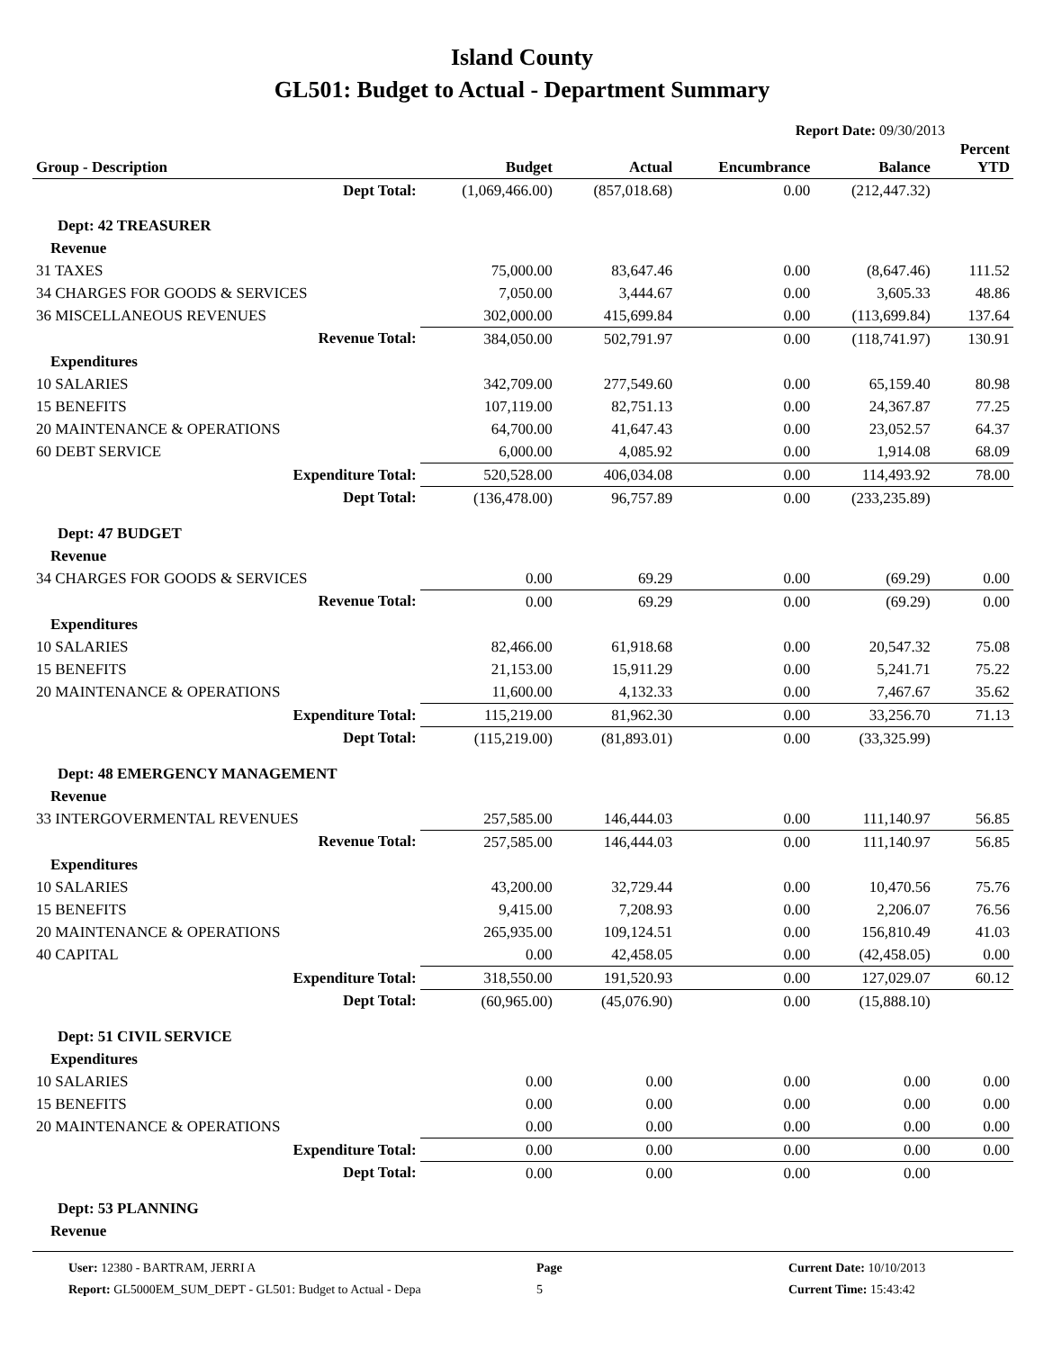Island County
GL501: Budget to Actual - Department Summary
Report Date: 09/30/2013
| Group - Description | Budget | Actual | Encumbrance | Balance | Percent YTD |
| --- | --- | --- | --- | --- | --- |
| Dept Total: | (1,069,466.00) | (857,018.68) | 0.00 | (212,447.32) | |
| Dept: 42 TREASURER | | | | | |
| Revenue | | | | | |
| 31 TAXES | 75,000.00 | 83,647.46 | 0.00 | (8,647.46) | 111.52 |
| 34 CHARGES FOR GOODS & SERVICES | 7,050.00 | 3,444.67 | 0.00 | 3,605.33 | 48.86 |
| 36 MISCELLANEOUS REVENUES | 302,000.00 | 415,699.84 | 0.00 | (113,699.84) | 137.64 |
| Revenue Total: | 384,050.00 | 502,791.97 | 0.00 | (118,741.97) | 130.91 |
| Expenditures | | | | | |
| 10 SALARIES | 342,709.00 | 277,549.60 | 0.00 | 65,159.40 | 80.98 |
| 15 BENEFITS | 107,119.00 | 82,751.13 | 0.00 | 24,367.87 | 77.25 |
| 20 MAINTENANCE & OPERATIONS | 64,700.00 | 41,647.43 | 0.00 | 23,052.57 | 64.37 |
| 60 DEBT SERVICE | 6,000.00 | 4,085.92 | 0.00 | 1,914.08 | 68.09 |
| Expenditure Total: | 520,528.00 | 406,034.08 | 0.00 | 114,493.92 | 78.00 |
| Dept Total: | (136,478.00) | 96,757.89 | 0.00 | (233,235.89) | |
| Dept: 47 BUDGET | | | | | |
| Revenue | | | | | |
| 34 CHARGES FOR GOODS & SERVICES | 0.00 | 69.29 | 0.00 | (69.29) | 0.00 |
| Revenue Total: | 0.00 | 69.29 | 0.00 | (69.29) | 0.00 |
| Expenditures | | | | | |
| 10 SALARIES | 82,466.00 | 61,918.68 | 0.00 | 20,547.32 | 75.08 |
| 15 BENEFITS | 21,153.00 | 15,911.29 | 0.00 | 5,241.71 | 75.22 |
| 20 MAINTENANCE & OPERATIONS | 11,600.00 | 4,132.33 | 0.00 | 7,467.67 | 35.62 |
| Expenditure Total: | 115,219.00 | 81,962.30 | 0.00 | 33,256.70 | 71.13 |
| Dept Total: | (115,219.00) | (81,893.01) | 0.00 | (33,325.99) | |
| Dept: 48 EMERGENCY MANAGEMENT | | | | | |
| Revenue | | | | | |
| 33 INTERGOVERMENTAL REVENUES | 257,585.00 | 146,444.03 | 0.00 | 111,140.97 | 56.85 |
| Revenue Total: | 257,585.00 | 146,444.03 | 0.00 | 111,140.97 | 56.85 |
| Expenditures | | | | | |
| 10 SALARIES | 43,200.00 | 32,729.44 | 0.00 | 10,470.56 | 75.76 |
| 15 BENEFITS | 9,415.00 | 7,208.93 | 0.00 | 2,206.07 | 76.56 |
| 20 MAINTENANCE & OPERATIONS | 265,935.00 | 109,124.51 | 0.00 | 156,810.49 | 41.03 |
| 40 CAPITAL | 0.00 | 42,458.05 | 0.00 | (42,458.05) | 0.00 |
| Expenditure Total: | 318,550.00 | 191,520.93 | 0.00 | 127,029.07 | 60.12 |
| Dept Total: | (60,965.00) | (45,076.90) | 0.00 | (15,888.10) | |
| Dept: 51 CIVIL SERVICE | | | | | |
| Expenditures | | | | | |
| 10 SALARIES | 0.00 | 0.00 | 0.00 | 0.00 | 0.00 |
| 15 BENEFITS | 0.00 | 0.00 | 0.00 | 0.00 | 0.00 |
| 20 MAINTENANCE & OPERATIONS | 0.00 | 0.00 | 0.00 | 0.00 | 0.00 |
| Expenditure Total: | 0.00 | 0.00 | 0.00 | 0.00 | 0.00 |
| Dept Total: | 0.00 | 0.00 | 0.00 | 0.00 | |
| Dept: 53 PLANNING | | | | | |
| Revenue | | | | | |
User: 12380 - BARTRAM, JERRI A
Report: GL5000EM_SUM_DEPT - GL501: Budget to Actual - Depa
Page
5
Current Date: 10/10/2013
Current Time: 15:43:42